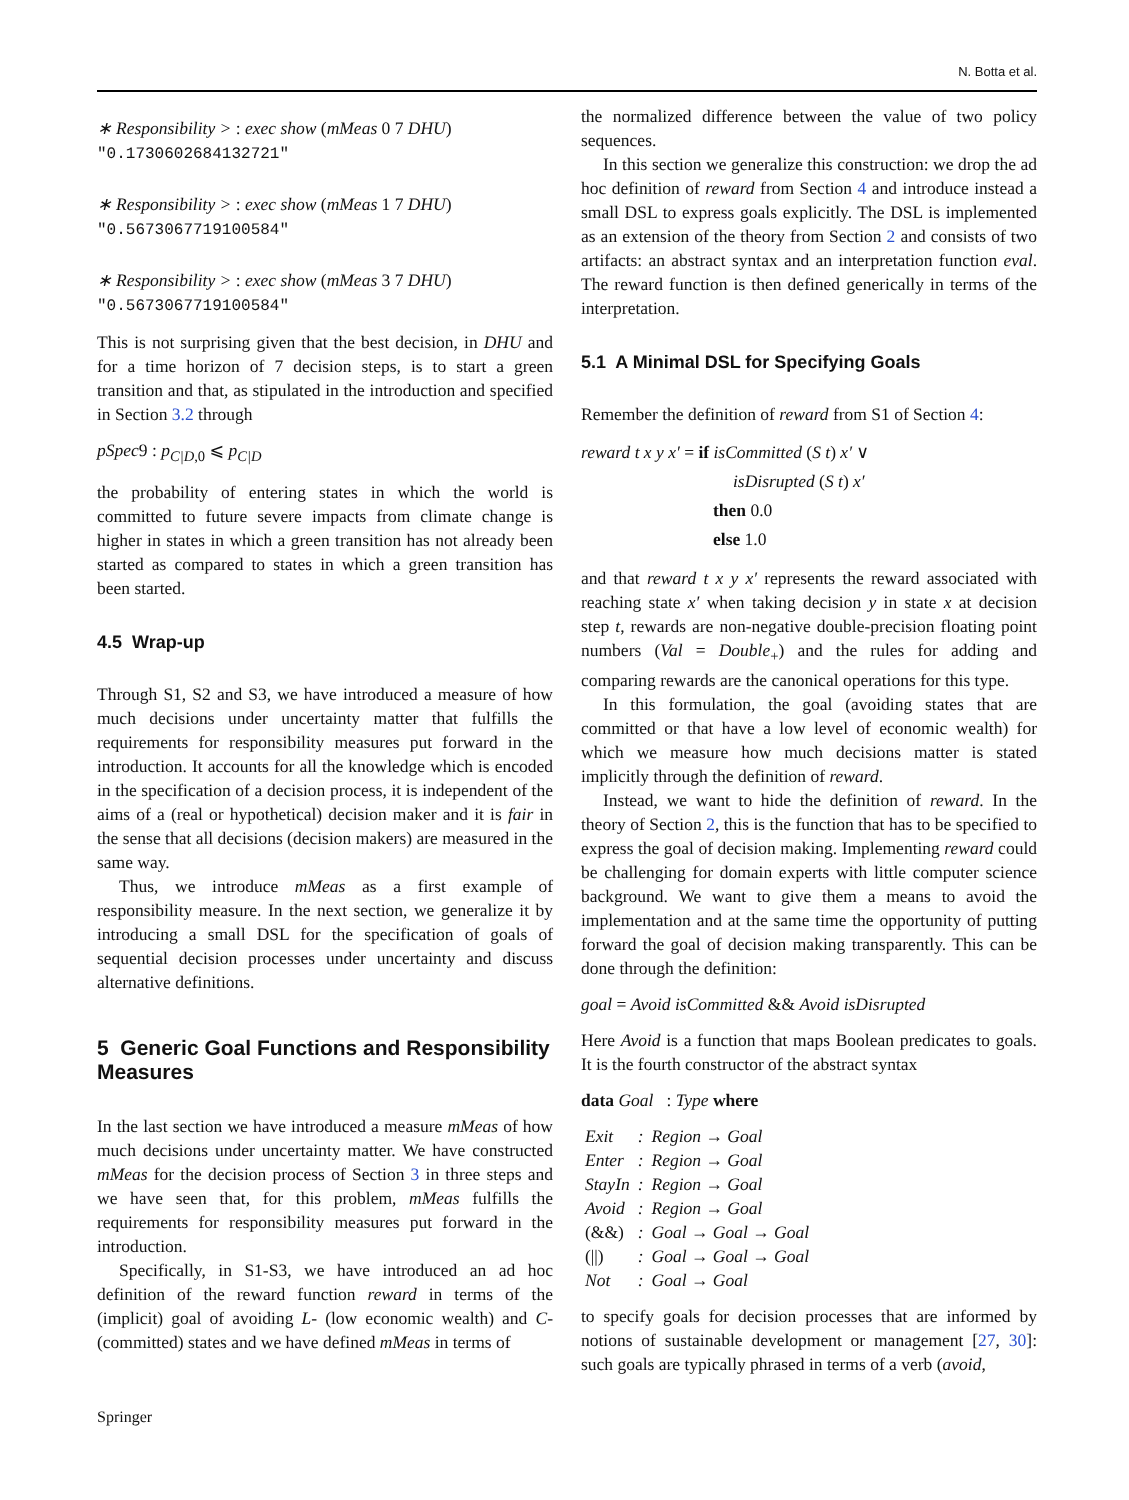N. Botta et al.
∗ Responsibility > : exec show (mMeas 0 7 DHU)
"0.1730602684132721"
∗ Responsibility > : exec show (mMeas 1 7 DHU)
"0.5673067719100584"
∗ Responsibility > : exec show (mMeas 3 7 DHU)
"0.5673067719100584"
This is not surprising given that the best decision, in DHU and for a time horizon of 7 decision steps, is to start a green transition and that, as stipulated in the introduction and specified in Section 3.2 through
pSpec9 : p<sub>C|D,0</sub> ⩽ p<sub>C|D</sub>
the probability of entering states in which the world is committed to future severe impacts from climate change is higher in states in which a green transition has not already been started as compared to states in which a green transition has been started.
4.5 Wrap-up
Through S1, S2 and S3, we have introduced a measure of how much decisions under uncertainty matter that fulfills the requirements for responsibility measures put forward in the introduction. It accounts for all the knowledge which is encoded in the specification of a decision process, it is independent of the aims of a (real or hypothetical) decision maker and it is fair in the sense that all decisions (decision makers) are measured in the same way.
Thus, we introduce mMeas as a first example of responsibility measure. In the next section, we generalize it by introducing a small DSL for the specification of goals of sequential decision processes under uncertainty and discuss alternative definitions.
5 Generic Goal Functions and Responsibility Measures
In the last section we have introduced a measure mMeas of how much decisions under uncertainty matter. We have constructed mMeas for the decision process of Section 3 in three steps and we have seen that, for this problem, mMeas fulfills the requirements for responsibility measures put forward in the introduction.
Specifically, in S1-S3, we have introduced an ad hoc definition of the reward function reward in terms of the (implicit) goal of avoiding L- (low economic wealth) and C- (committed) states and we have defined mMeas in terms of
the normalized difference between the value of two policy sequences.
In this section we generalize this construction: we drop the ad hoc definition of reward from Section 4 and introduce instead a small DSL to express goals explicitly. The DSL is implemented as an extension of the theory from Section 2 and consists of two artifacts: an abstract syntax and an interpretation function eval. The reward function is then defined generically in terms of the interpretation.
5.1 A Minimal DSL for Specifying Goals
Remember the definition of reward from S1 of Section 4:
reward t x y x′ = if isCommitted (S t) x′ ∨
isDisrupted (S t) x′
then 0.0
else 1.0
and that reward t x y x′ represents the reward associated with reaching state x′ when taking decision y in state x at decision step t, rewards are non-negative double-precision floating point numbers (Val = Double<sub>+</sub>) and the rules for adding and comparing rewards are the canonical operations for this type.
In this formulation, the goal (avoiding states that are committed or that have a low level of economic wealth) for which we measure how much decisions matter is stated implicitly through the definition of reward.
Instead, we want to hide the definition of reward. In the theory of Section 2, this is the function that has to be specified to express the goal of decision making. Implementing reward could be challenging for domain experts with little computer science background. We want to give them a means to avoid the implementation and at the same time the opportunity of putting forward the goal of decision making transparently. This can be done through the definition:
goal = Avoid isCommitted && Avoid isDisrupted
Here Avoid is a function that maps Boolean predicates to goals. It is the fourth constructor of the abstract syntax
data Goal : Type where
| Exit | : | Region → Goal |
| Enter | : | Region → Goal |
| StayIn | : | Region → Goal |
| Avoid | : | Region → Goal |
| (&&) | : | Goal → Goal → Goal |
| (//) | : | Goal → Goal → Goal |
| Not | : | Goal → Goal |
to specify goals for decision processes that are informed by notions of sustainable development or management [27, 30]: such goals are typically phrased in terms of a verb (avoid,
Springer